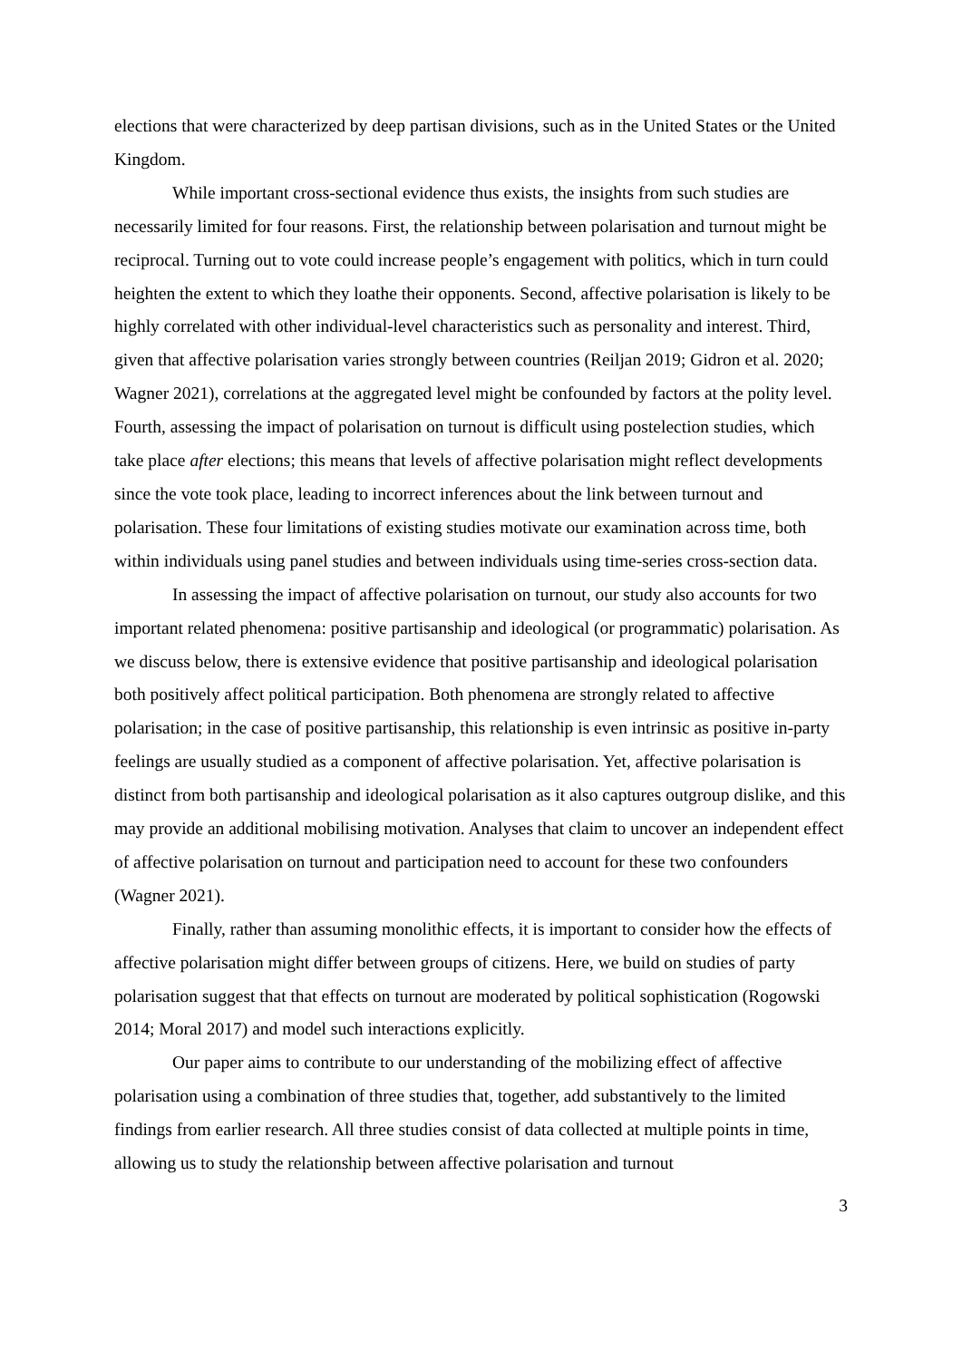elections that were characterized by deep partisan divisions, such as in the United States or the United Kingdom.
While important cross-sectional evidence thus exists, the insights from such studies are necessarily limited for four reasons. First, the relationship between polarisation and turnout might be reciprocal. Turning out to vote could increase people’s engagement with politics, which in turn could heighten the extent to which they loathe their opponents. Second, affective polarisation is likely to be highly correlated with other individual-level characteristics such as personality and interest. Third, given that affective polarisation varies strongly between countries (Reiljan 2019; Gidron et al. 2020; Wagner 2021), correlations at the aggregated level might be confounded by factors at the polity level. Fourth, assessing the impact of polarisation on turnout is difficult using postelection studies, which take place after elections; this means that levels of affective polarisation might reflect developments since the vote took place, leading to incorrect inferences about the link between turnout and polarisation. These four limitations of existing studies motivate our examination across time, both within individuals using panel studies and between individuals using time-series cross-section data.
In assessing the impact of affective polarisation on turnout, our study also accounts for two important related phenomena: positive partisanship and ideological (or programmatic) polarisation. As we discuss below, there is extensive evidence that positive partisanship and ideological polarisation both positively affect political participation. Both phenomena are strongly related to affective polarisation; in the case of positive partisanship, this relationship is even intrinsic as positive in-party feelings are usually studied as a component of affective polarisation. Yet, affective polarisation is distinct from both partisanship and ideological polarisation as it also captures outgroup dislike, and this may provide an additional mobilising motivation. Analyses that claim to uncover an independent effect of affective polarisation on turnout and participation need to account for these two confounders (Wagner 2021).
Finally, rather than assuming monolithic effects, it is important to consider how the effects of affective polarisation might differ between groups of citizens. Here, we build on studies of party polarisation suggest that that effects on turnout are moderated by political sophistication (Rogowski 2014; Moral 2017) and model such interactions explicitly.
Our paper aims to contribute to our understanding of the mobilizing effect of affective polarisation using a combination of three studies that, together, add substantively to the limited findings from earlier research. All three studies consist of data collected at multiple points in time, allowing us to study the relationship between affective polarisation and turnout
3